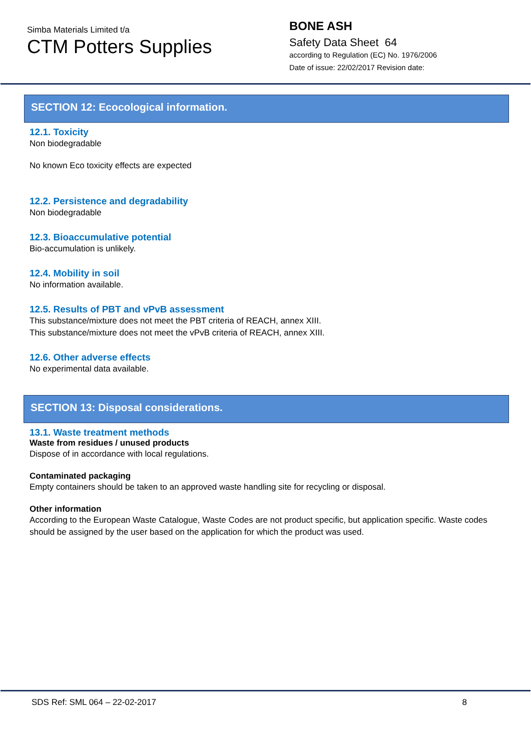Simba Materials Limited t/a
CTM Potters Supplies
BONE ASH
Safety Data Sheet 64
according to Regulation (EC) No. 1976/2006
Date of issue: 22/02/2017 Revision date:
SECTION 12: Ecocological information.
12.1. Toxicity
Non biodegradable
No known Eco toxicity effects are expected
12.2. Persistence and degradability
Non biodegradable
12.3. Bioaccumulative potential
Bio-accumulation is unlikely.
12.4. Mobility in soil
No information available.
12.5. Results of PBT and vPvB assessment
This substance/mixture does not meet the PBT criteria of REACH, annex XIII.
This substance/mixture does not meet the vPvB criteria of REACH, annex XIII.
12.6. Other adverse effects
No experimental data available.
SECTION 13: Disposal considerations.
13.1. Waste treatment methods
Waste from residues / unused products
Dispose of in accordance with local regulations.
Contaminated packaging
Empty containers should be taken to an approved waste handling site for recycling or disposal.
Other information
According to the European Waste Catalogue, Waste Codes are not product specific, but application specific. Waste codes should be assigned by the user based on the application for which the product was used.
SDS Ref: SML 064 – 22-02-2017 8